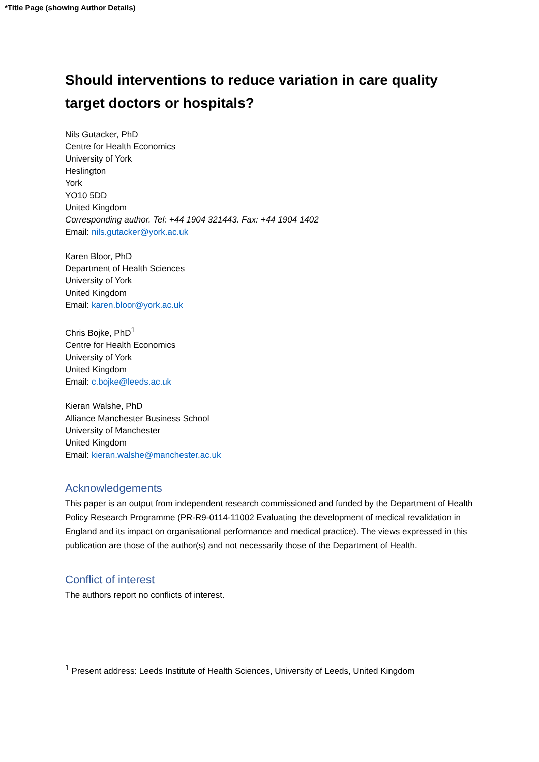*Title Page (showing Author Details)
Should interventions to reduce variation in care quality target doctors or hospitals?
Nils Gutacker, PhD
Centre for Health Economics
University of York
Heslington
York
YO10 5DD
United Kingdom
Corresponding author. Tel: +44 1904 321443. Fax: +44 1904 1402
Email: nils.gutacker@york.ac.uk
Karen Bloor, PhD
Department of Health Sciences
University of York
United Kingdom
Email: karen.bloor@york.ac.uk
Chris Bojke, PhD<sup>1</sup>
Centre for Health Economics
University of York
United Kingdom
Email: c.bojke@leeds.ac.uk
Kieran Walshe, PhD
Alliance Manchester Business School
University of Manchester
United Kingdom
Email: kieran.walshe@manchester.ac.uk
Acknowledgements
This paper is an output from independent research commissioned and funded by the Department of Health Policy Research Programme (PR-R9-0114-11002 Evaluating the development of medical revalidation in England and its impact on organisational performance and medical practice). The views expressed in this publication are those of the author(s) and not necessarily those of the Department of Health.
Conflict of interest
The authors report no conflicts of interest.
<sup>1</sup> Present address: Leeds Institute of Health Sciences, University of Leeds, United Kingdom